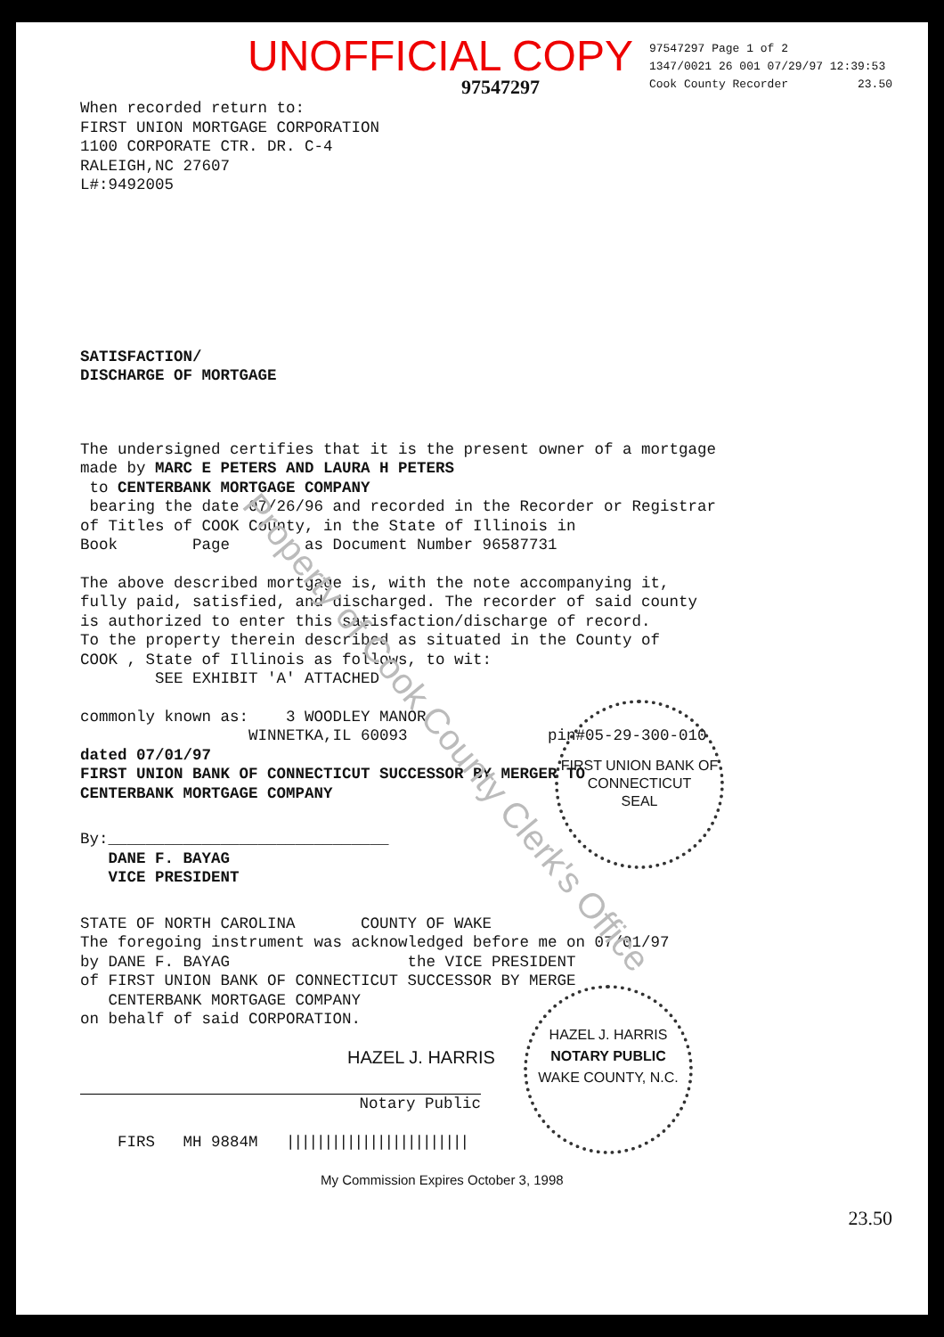UNOFFICIAL COPY
97547297 Page 1 of 2
1347/0021 26 001 07/29/97 12:39:53
Cook County Recorder 23.50
97547297
When recorded return to:
FIRST UNION MORTGAGE CORPORATION
1100 CORPORATE CTR. DR. C-4
RALEIGH,NC 27607
L#:9492005
SATISFACTION/
DISCHARGE OF MORTGAGE
The undersigned certifies that it is the present owner of a mortgage
made by MARC E PETERS AND LAURA H PETERS
to CENTERBANK MORTGAGE COMPANY
bearing the date 07/26/96 and recorded in the Recorder or Registrar
of Titles of COOK County, in the State of Illinois in
Book Page as Document Number 96587731
The above described mortgage is, with the note accompanying it,
fully paid, satisfied, and discharged. The recorder of said county
is authorized to enter this satisfaction/discharge of record.
To the property therein described as situated in the County of
COOK , State of Illinois as follows, to wit:
SEE EXHIBIT 'A' ATTACHED
commonly known as: 3 WOODLEY MANOR
WINNETKA,IL 60093 pin#05-29-300-010
dated 07/01/97
FIRST UNION BANK OF CONNECTICUT SUCCESSOR BY MERGER TO
CENTERBANK MORTGAGE COMPANY
By:______________________________
DANE F. BAYAG
VICE PRESIDENT
STATE OF NORTH CAROLINA COUNTY OF WAKE
The foregoing instrument was acknowledged before me on 07/01/97
by DANE F. BAYAG the VICE PRESIDENT
of FIRST UNION BANK OF CONNECTICUT SUCCESSOR BY MERGE
CENTERBANK MORTGAGE COMPANY
on behalf of said CORPORATION.
HAZEL J. HARRIS
Notary Public
FIRS MH 9884M ||||||||||||||||||||||||
My Commission Expires October 3, 1998
23.50
Property of Cook County Clerk's Office
FIRST UNION BANK OF CONNECTICUT
SEAL
HAZEL J. HARRIS
NOTARY PUBLIC
WAKE COUNTY, N.C.